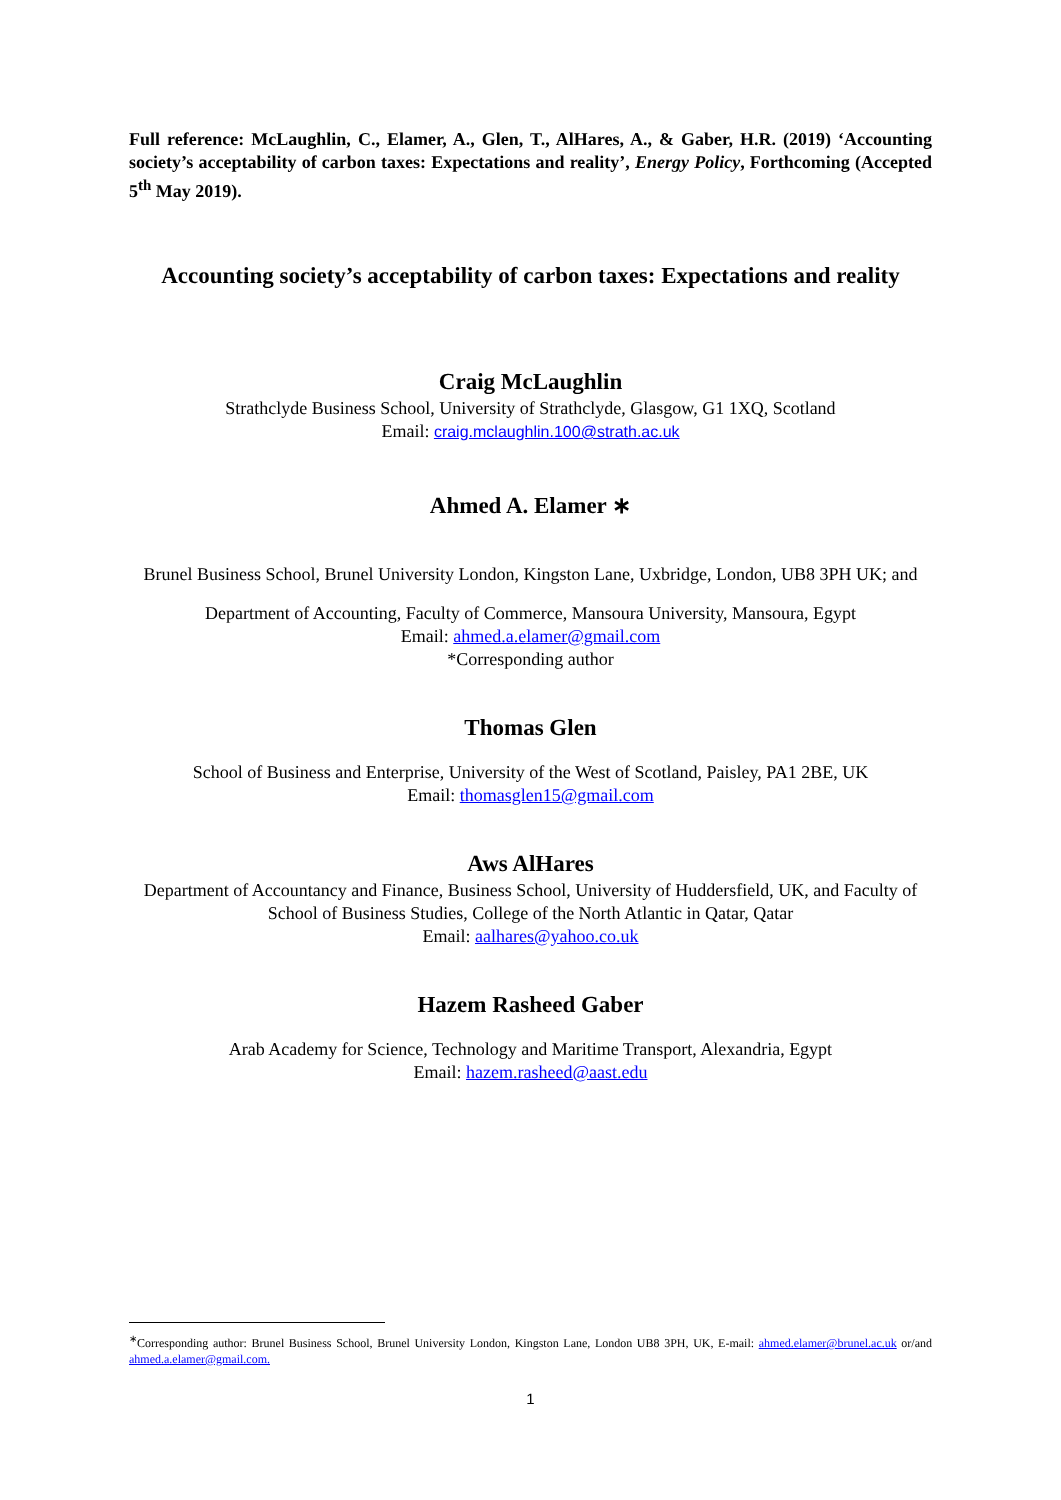Full reference: McLaughlin, C., Elamer, A., Glen, T., AlHares, A., & Gaber, H.R. (2019) ‘Accounting society’s acceptability of carbon taxes: Expectations and reality’, Energy Policy, Forthcoming (Accepted 5<sup>th</sup> May 2019).
Accounting society’s acceptability of carbon taxes: Expectations and reality
Craig McLaughlin
Strathclyde Business School, University of Strathclyde, Glasgow, G1 1XQ, Scotland
Email: craig.mclaughlin.100@strath.ac.uk
Ahmed A. Elamer ∗
Brunel Business School, Brunel University London, Kingston Lane, Uxbridge, London, UB8 3PH UK; and
Department of Accounting, Faculty of Commerce, Mansoura University, Mansoura, Egypt
Email: ahmed.a.elamer@gmail.com
*Corresponding author
Thomas Glen
School of Business and Enterprise, University of the West of Scotland, Paisley, PA1 2BE, UK
Email: thomasglen15@gmail.com
Aws AlHares
Department of Accountancy and Finance, Business School, University of Huddersfield, UK, and Faculty of School of Business Studies, College of the North Atlantic in Qatar, Qatar
Email: aalhares@yahoo.co.uk
Hazem Rasheed Gaber
Arab Academy for Science, Technology and Maritime Transport, Alexandria, Egypt
Email: hazem.rasheed@aast.edu
<sup>∗</sup>Corresponding author: Brunel Business School, Brunel University London, Kingston Lane, London UB8 3PH, UK, E-mail: ahmed.elamer@brunel.ac.uk or/and ahmed.a.elamer@gmail.com.
1